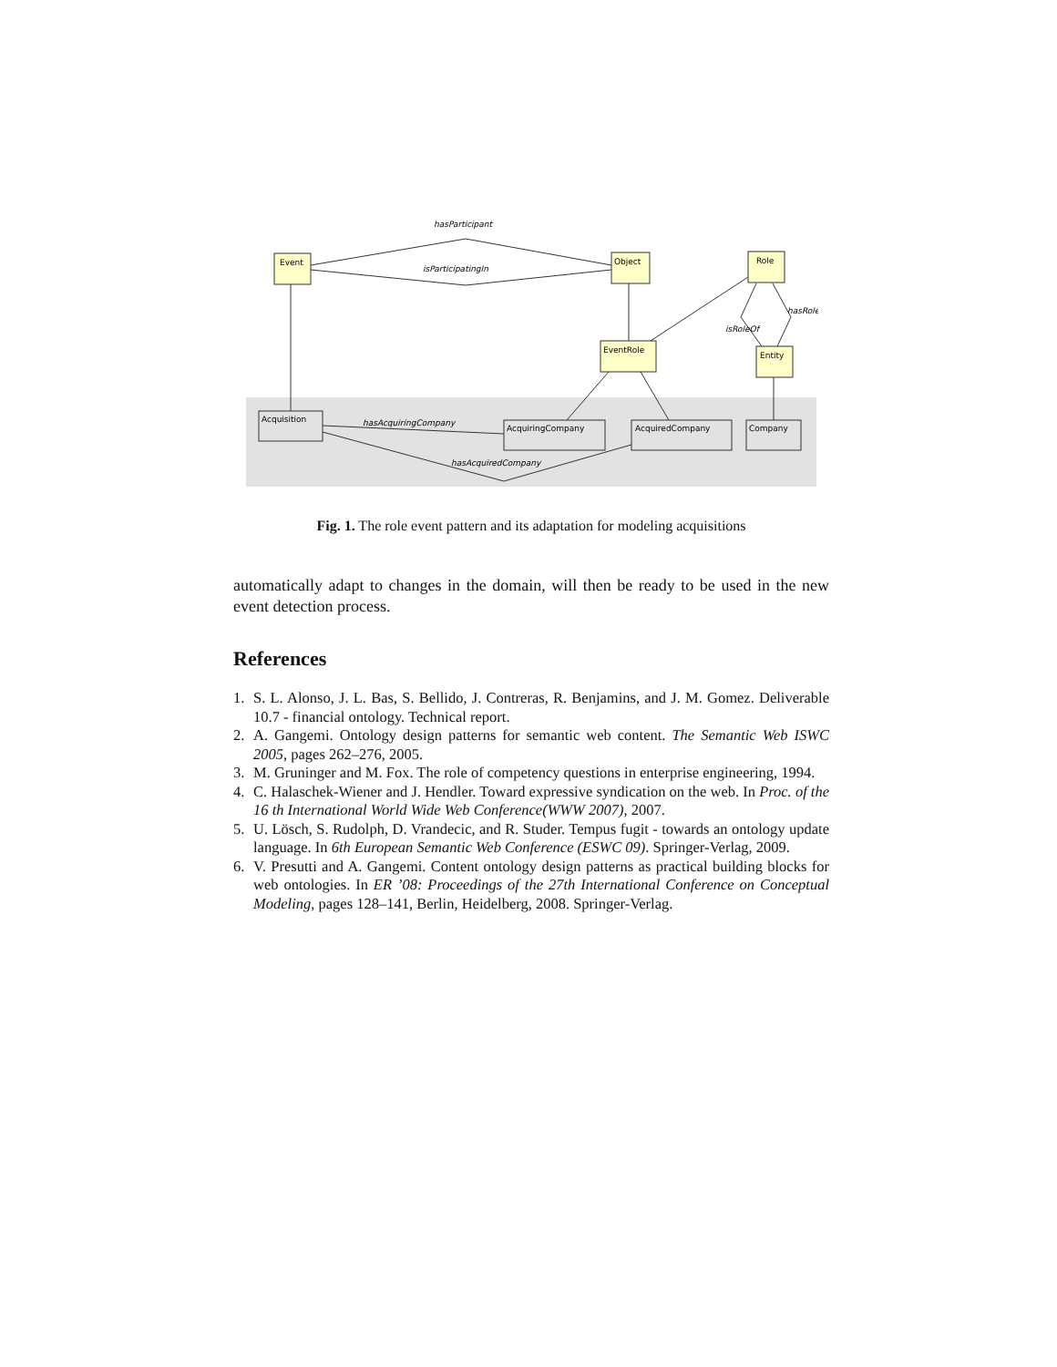Event
Object
Role
EventRole
Entity
Acquisition
AcquiringCompany
AcquiredCompany
Company
hasParticipant
isParticipatingIn
hasRole
isRoleOf
hasAcquiringCompany
hasAcquiredCompany
Fig. 1. The role event pattern and its adaptation for modeling acquisitions
automatically adapt to changes in the domain, will then be ready to be used in the new event detection process.
References
1. S. L. Alonso, J. L. Bas, S. Bellido, J. Contreras, R. Benjamins, and J. M. Gomez. Deliverable 10.7 - financial ontology. Technical report.
2. A. Gangemi. Ontology design patterns for semantic web content. The Semantic Web ISWC 2005, pages 262–276, 2005.
3. M. Gruninger and M. Fox. The role of competency questions in enterprise engineering, 1994.
4. C. Halaschek-Wiener and J. Hendler. Toward expressive syndication on the web. In Proc. of the 16 th International World Wide Web Conference(WWW 2007), 2007.
5. U. Lösch, S. Rudolph, D. Vrandecic, and R. Studer. Tempus fugit - towards an ontology update language. In 6th European Semantic Web Conference (ESWC 09). Springer-Verlag, 2009.
6. V. Presutti and A. Gangemi. Content ontology design patterns as practical building blocks for web ontologies. In ER ’08: Proceedings of the 27th International Conference on Conceptual Modeling, pages 128–141, Berlin, Heidelberg, 2008. Springer-Verlag.